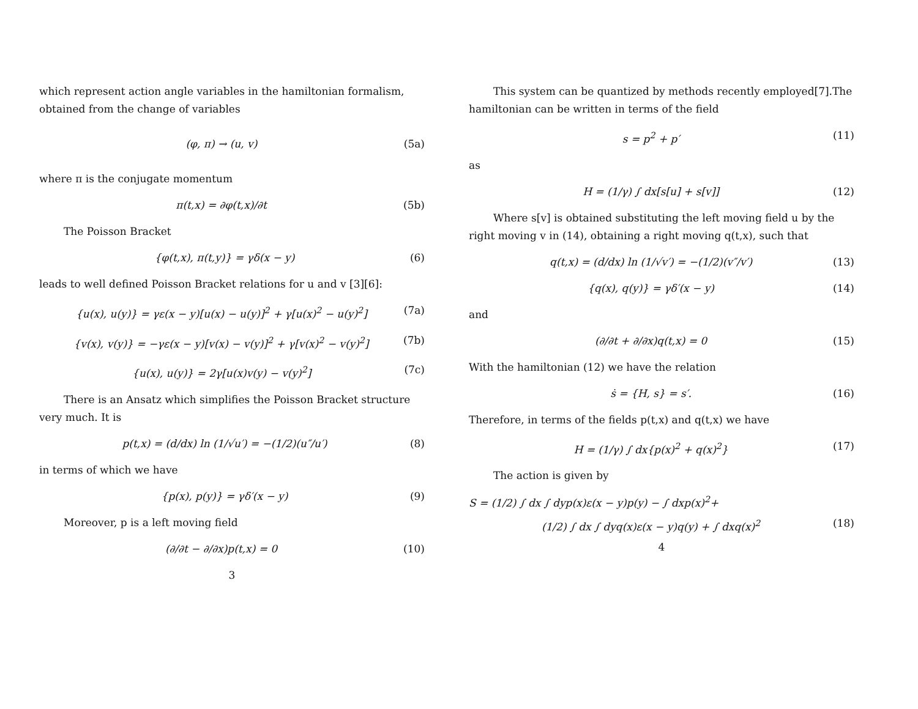which represent action angle variables in the hamiltonian formalism, obtained from the change of variables
(φ, π) → (u, v) (5a)
where π is the conjugate momentum
π(t,x) = ∂φ(t,x)/∂t (5b)
The Poisson Bracket
{φ(t,x), π(t,y)} = γδ(x − y) (6)
leads to well defined Poisson Bracket relations for u and v [3][6]:
{u(x), u(y)} = γε(x − y)[u(x) − u(y)]<sup>2</sup> + γ[u(x)<sup>2</sup> − u(y)<sup>2</sup>] (7a)
{v(x), v(y)} = −γε(x − y)[v(x) − v(y)]<sup>2</sup> + γ[v(x)<sup>2</sup> − v(y)<sup>2</sup>] (7b)
{u(x), u(y)} = 2γ[u(x)v(y) − v(y)<sup>2</sup>] (7c)
There is an Ansatz which simplifies the Poisson Bracket structure very much. It is
p(t,x) = (d/dx) ln (1/√u′) = −(1/2)(u″/u′) (8)
in terms of which we have
{p(x), p(y)} = γδ′(x − y) (9)
Moreover, p is a left moving field
(∂/∂t − ∂/∂x)p(t,x) = 0 (10)
3
This system can be quantized by methods recently employed[7].The hamiltonian can be written in terms of the field
s = p<sup>2</sup> + p′ (11)
as
H = (1/γ) ∫ dx[s[u] + s[v]] (12)
Where s[v] is obtained substituting the left moving field u by the right moving v in (14), obtaining a right moving q(t,x), such that
q(t,x) = (d/dx) ln (1/√v′) = −(1/2)(v″/v′) (13)
{q(x), q(y)} = γδ′(x − y) (14)
and
(∂/∂t + ∂/∂x)q(t,x) = 0 (15)
With the hamiltonian (12) we have the relation
ṡ = {H, s} = s′. (16)
Therefore, in terms of the fields p(t,x) and q(t,x) we have
H = (1/γ) ∫ dx{p(x)<sup>2</sup> + q(x)<sup>2</sup>} (17)
The action is given by
S = (1/2) ∫ dx ∫ dyp(x)ε(x − y)p(y) − ∫ dxp(x)<sup>2</sup>+
(1/2) ∫ dx ∫ dyq(x)ε(x − y)q(y) + ∫ dxq(x)<sup>2</sup> (18)
4